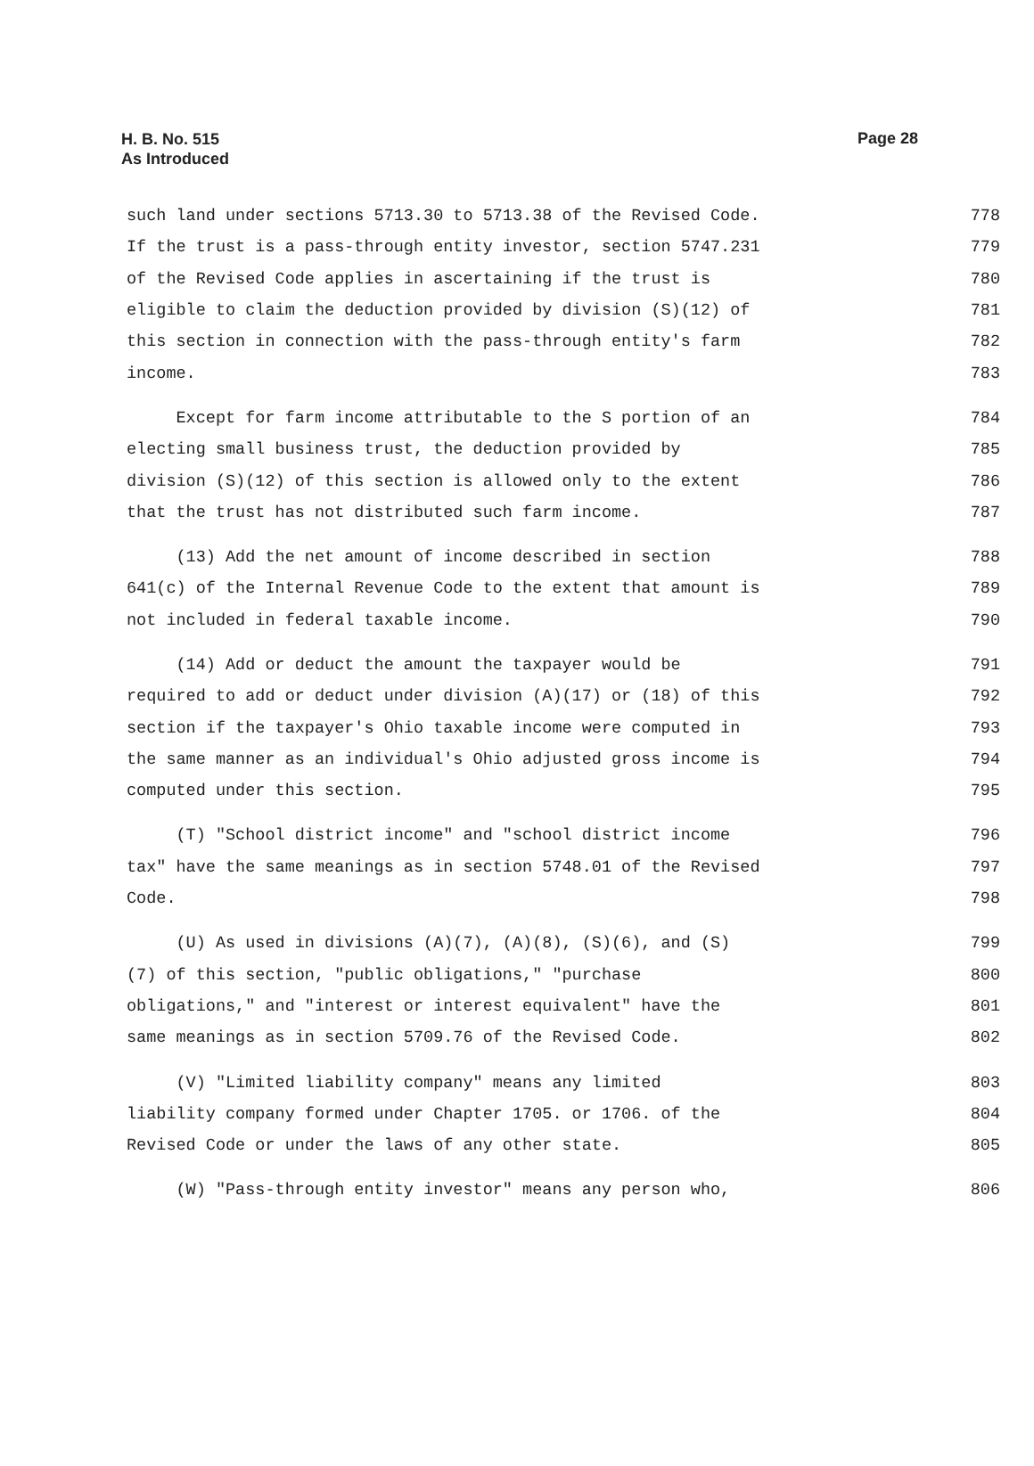H. B. No. 515
As Introduced
Page 28
such land under sections 5713.30 to 5713.38 of the Revised Code. 778
If the trust is a pass-through entity investor, section 5747.231 779
of the Revised Code applies in ascertaining if the trust is 780
eligible to claim the deduction provided by division (S)(12) of 781
this section in connection with the pass-through entity's farm 782
income. 783
Except for farm income attributable to the S portion of an 784
electing small business trust, the deduction provided by 785
division (S)(12) of this section is allowed only to the extent 786
that the trust has not distributed such farm income. 787
(13) Add the net amount of income described in section 788
641(c) of the Internal Revenue Code to the extent that amount is 789
not included in federal taxable income. 790
(14) Add or deduct the amount the taxpayer would be 791
required to add or deduct under division (A)(17) or (18) of this 792
section if the taxpayer's Ohio taxable income were computed in 793
the same manner as an individual's Ohio adjusted gross income is 794
computed under this section. 795
(T) "School district income" and "school district income 796
tax" have the same meanings as in section 5748.01 of the Revised 797
Code. 798
(U) As used in divisions (A)(7), (A)(8), (S)(6), and (S) 799
(7) of this section, "public obligations," "purchase 800
obligations," and "interest or interest equivalent" have the 801
same meanings as in section 5709.76 of the Revised Code. 802
(V) "Limited liability company" means any limited 803
liability company formed under Chapter 1705. or 1706. of the 804
Revised Code or under the laws of any other state. 805
(W) "Pass-through entity investor" means any person who, 806